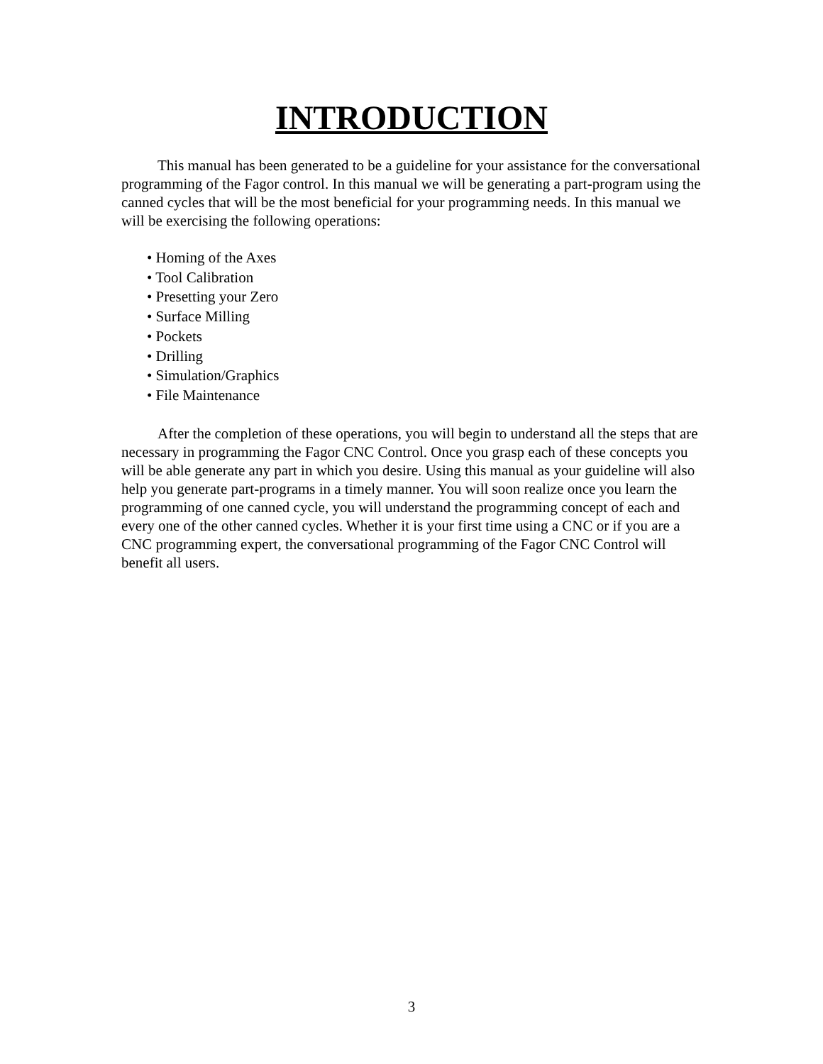INTRODUCTION
This manual has been generated to be a guideline for your assistance for the conversational programming of the Fagor control. In this manual we will be generating a part-program using the canned cycles that will be the most beneficial for your programming needs. In this manual we will be exercising the following operations:
• Homing of the Axes
• Tool Calibration
• Presetting your Zero
• Surface Milling
• Pockets
• Drilling
• Simulation/Graphics
• File Maintenance
After the completion of these operations, you will begin to understand all the steps that are necessary in programming the Fagor CNC Control. Once you grasp each of these concepts you will be able generate any part in which you desire. Using this manual as your guideline will also help you generate part-programs in a timely manner. You will soon realize once you learn the programming of one canned cycle, you will understand the programming concept of each and every one of the other canned cycles. Whether it is your first time using a CNC or if you are a CNC programming expert, the conversational programming of the Fagor CNC Control will benefit all users.
3